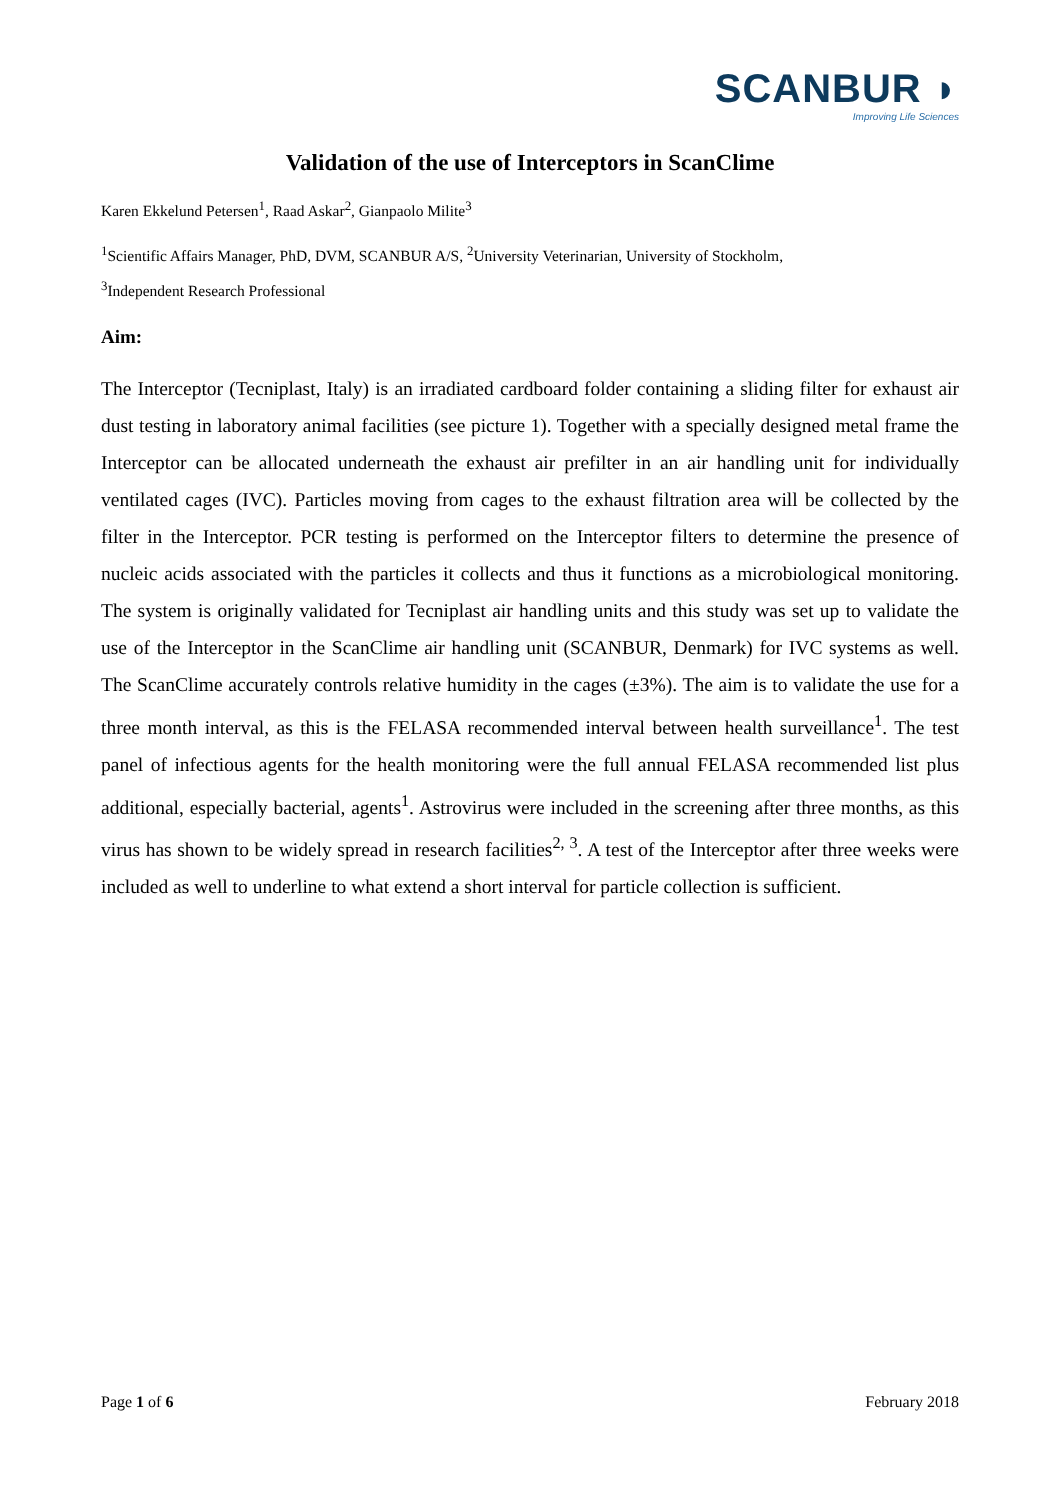SCANBUR ◗
Improving Life Sciences
Validation of the use of Interceptors in ScanClime
Karen Ekkelund Petersen<sup>1</sup>, Raad Askar<sup>2</sup>, Gianpaolo Milite<sup>3</sup>
<sup>1</sup> Scientific Affairs Manager, PhD, DVM, SCANBUR A/S, <sup>2</sup>University Veterinarian, University of Stockholm,
<sup>3</sup> Independent Research Professional
Aim:
The Interceptor (Tecniplast, Italy) is an irradiated cardboard folder containing a sliding filter for exhaust air dust testing in laboratory animal facilities (see picture 1). Together with a specially designed metal frame the Interceptor can be allocated underneath the exhaust air prefilter in an air handling unit for individually ventilated cages (IVC). Particles moving from cages to the exhaust filtration area will be collected by the filter in the Interceptor. PCR testing is performed on the Interceptor filters to determine the presence of nucleic acids associated with the particles it collects and thus it functions as a microbiological monitoring. The system is originally validated for Tecniplast air handling units and this study was set up to validate the use of the Interceptor in the ScanClime air handling unit (SCANBUR, Denmark) for IVC systems as well. The ScanClime accurately controls relative humidity in the cages (±3%). The aim is to validate the use for a three month interval, as this is the FELASA recommended interval between health surveillance<sup>1</sup>. The test panel of infectious agents for the health monitoring were the full annual FELASA recommended list plus additional, especially bacterial, agents<sup>1</sup>. Astrovirus were included in the screening after three months, as this virus has shown to be widely spread in research facilities<sup>2, 3</sup>. A test of the Interceptor after three weeks were included as well to underline to what extend a short interval for particle collection is sufficient.
Page 1 of 6 February 2018